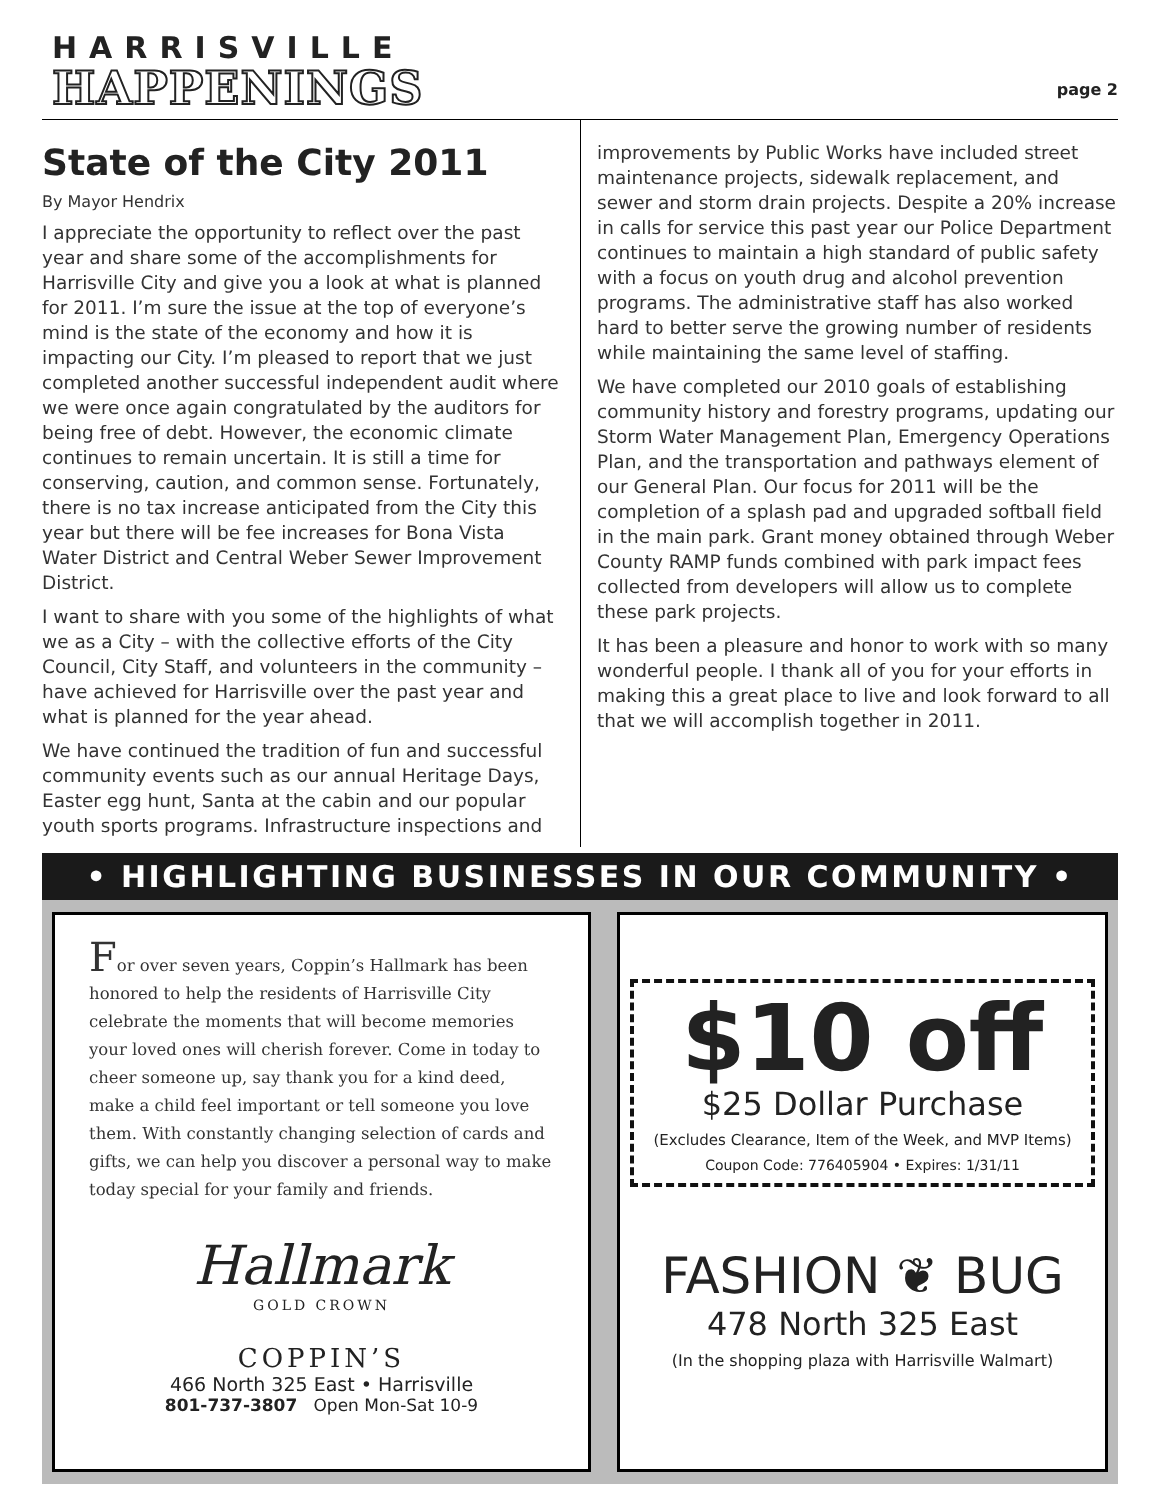HARRISVILLE
HAPPENINGS
page 2
State of the City 2011
By Mayor Hendrix
I appreciate the opportunity to reflect over the past year and share some of the accomplishments for Harrisville City and give you a look at what is planned for 2011. I’m sure the issue at the top of everyone’s mind is the state of the economy and how it is impacting our City. I’m pleased to report that we just completed another successful independent audit where we were once again congratulated by the auditors for being free of debt. However, the economic climate continues to remain uncertain. It is still a time for conserving, caution, and common sense. Fortunately, there is no tax increase anticipated from the City this year but there will be fee increases for Bona Vista Water District and Central Weber Sewer Improvement District.
I want to share with you some of the highlights of what we as a City – with the collective efforts of the City Council, City Staff, and volunteers in the community – have achieved for Harrisville over the past year and what is planned for the year ahead.
We have continued the tradition of fun and successful community events such as our annual Heritage Days, Easter egg hunt, Santa at the cabin and our popular youth sports programs. Infrastructure inspections and
improvements by Public Works have included street maintenance projects, sidewalk replacement, and sewer and storm drain projects. Despite a 20% increase in calls for service this past year our Police Department continues to maintain a high standard of public safety with a focus on youth drug and alcohol prevention programs. The administrative staff has also worked hard to better serve the growing number of residents while maintaining the same level of staffing.
We have completed our 2010 goals of establishing community history and forestry programs, updating our Storm Water Management Plan, Emergency Operations Plan, and the transportation and pathways element of our General Plan. Our focus for 2011 will be the completion of a splash pad and upgraded softball field in the main park. Grant money obtained through Weber County RAMP funds combined with park impact fees collected from developers will allow us to complete these park projects.
It has been a pleasure and honor to work with so many wonderful people. I thank all of you for your efforts in making this a great place to live and look forward to all that we will accomplish together in 2011.
• HIGHLIGHTING BUSINESSES IN OUR COMMUNITY •
For over seven years, Coppin’s Hallmark has been honored to help the residents of Harrisville City celebrate the moments that will become memories your loved ones will cherish forever. Come in today to cheer someone up, say thank you for a kind deed, make a child feel important or tell someone you love them. With constantly changing selection of cards and gifts, we can help you discover a personal way to make today special for your family and friends.
Hallmark
GOLD CROWN
COPPIN’S
466 North 325 East • Harrisville
801-737-3807 Open Mon-Sat 10-9
$10 off
$25 Dollar Purchase
(Excludes Clearance, Item of the Week, and MVP Items)
Coupon Code: 776405904 • Expires: 1/31/11
FASHION ❦ BUG
478 North 325 East
(In the shopping plaza with Harrisville Walmart)